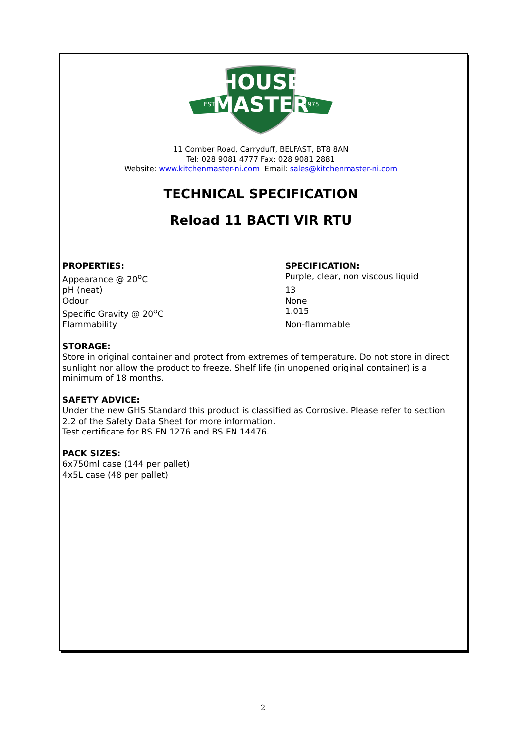HOUSE
MASTER
EST.
1975
11 Comber Road, Carryduff, BELFAST, BT8 8AN
Tel: 028 9081 4777 Fax: 028 9081 2881
Website: www.kitchenmaster-ni.com Email: sales@kitchenmaster-ni.com
TECHNICAL SPECIFICATION
Reload 11 BACTI VIR RTU
| PROPERTIES: | SPECIFICATION: |
| --- | --- |
| Appearance @ 20<sup>o</sup>C | Purple, clear, non viscous liquid |
| pH (neat) | 13 |
| Odour | None |
| Specific Gravity @ 20<sup>o</sup>C | 1.015 |
| Flammability | Non-flammable |
STORAGE:
Store in original container and protect from extremes of temperature. Do not store in direct sunlight nor allow the product to freeze. Shelf life (in unopened original container) is a minimum of 18 months.
SAFETY ADVICE:
Under the new GHS Standard this product is classified as Corrosive. Please refer to section 2.2 of the Safety Data Sheet for more information.
Test certificate for BS EN 1276 and BS EN 14476.
PACK SIZES:
6x750ml case (144 per pallet)
4x5L case (48 per pallet)
2